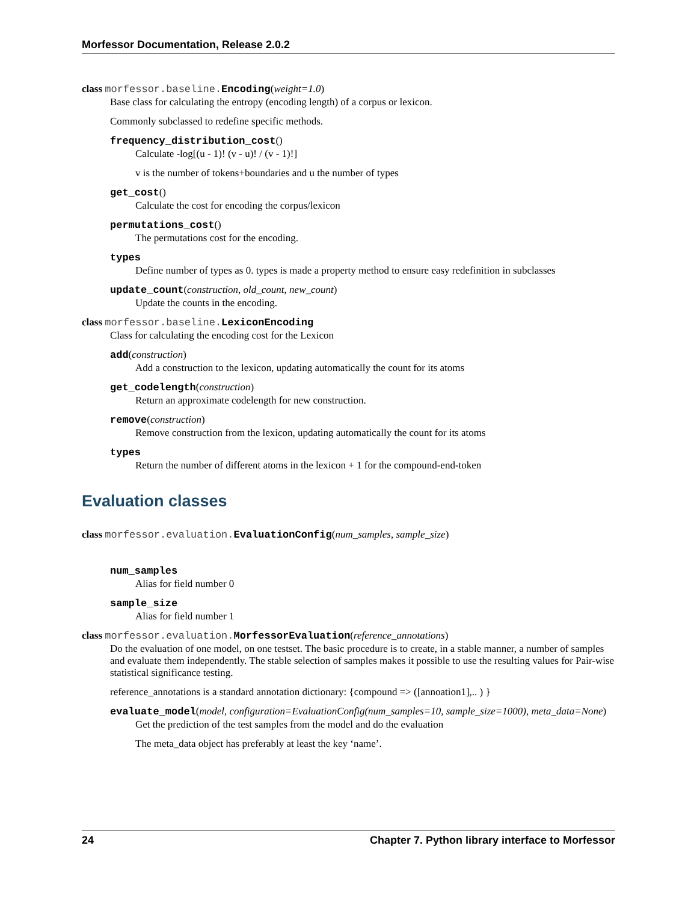Morfessor Documentation, Release 2.0.2
class morfessor.baseline. Encoding(weight=1.0)
Base class for calculating the entropy (encoding length) of a corpus or lexicon.
Commonly subclassed to redefine specific methods.
frequency_distribution_cost()
Calculate -log[(u - 1)! (v - u)! / (v - 1)!]
v is the number of tokens+boundaries and u the number of types
get_cost()
Calculate the cost for encoding the corpus/lexicon
permutations_cost()
The permutations cost for the encoding.
types
Define number of types as 0. types is made a property method to ensure easy redefinition in subclasses
update_count(construction, old_count, new_count)
Update the counts in the encoding.
class morfessor.baseline. LexiconEncoding
Class for calculating the encoding cost for the Lexicon
add(construction)
Add a construction to the lexicon, updating automatically the count for its atoms
get_codelength(construction)
Return an approximate codelength for new construction.
remove(construction)
Remove construction from the lexicon, updating automatically the count for its atoms
types
Return the number of different atoms in the lexicon + 1 for the compound-end-token
Evaluation classes
class morfessor.evaluation. EvaluationConfig(num_samples, sample_size)
num_samples
Alias for field number 0
sample_size
Alias for field number 1
class morfessor.evaluation. MorfessorEvaluation(reference_annotations)
Do the evaluation of one model, on one testset. The basic procedure is to create, in a stable manner, a number of samples and evaluate them independently. The stable selection of samples makes it possible to use the resulting values for Pair-wise statistical significance testing.
reference_annotations is a standard annotation dictionary: {compound => ([annoation1],.. ) }
evaluate_model(model, configuration=EvaluationConfig(num_samples=10, sample_size=1000), meta_data=None)
Get the prediction of the test samples from the model and do the evaluation
The meta_data object has preferably at least the key ‘name’.
24 Chapter 7. Python library interface to Morfessor